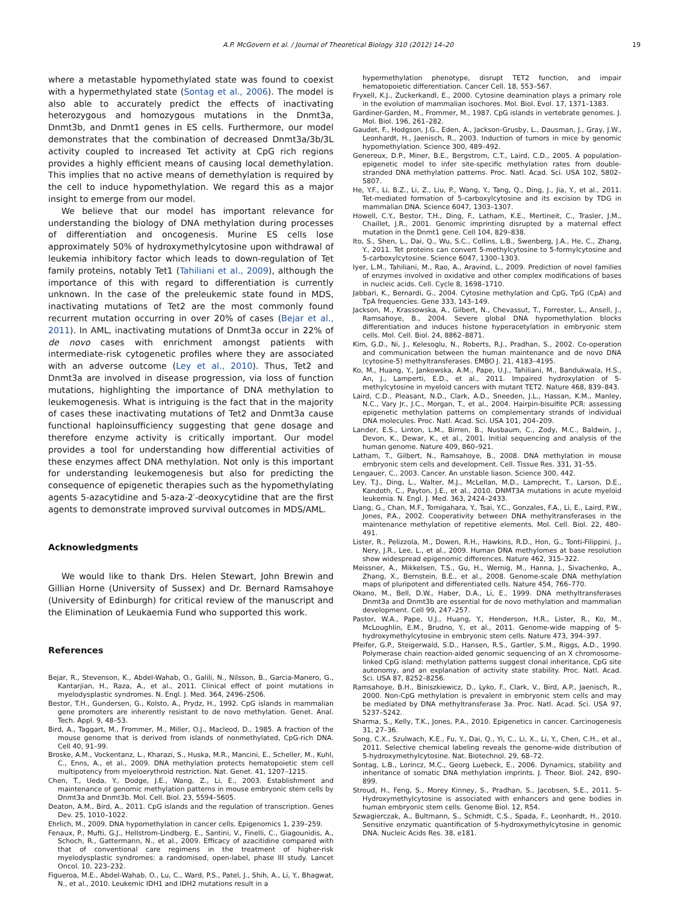A.P. McGovern et al. / Journal of Theoretical Biology 310 (2012) 14–20 19
where a metastable hypomethylated state was found to coexist with a hypermethylated state (Sontag et al., 2006). The model is also able to accurately predict the effects of inactivating heterozygous and homozygous mutations in the Dnmt3a, Dnmt3b, and Dnmt1 genes in ES cells. Furthermore, our model demonstrates that the combination of decreased Dnmt3a/3b/3L activity coupled to increased Tet activity at CpG rich regions provides a highly efficient means of causing local demethylation. This implies that no active means of demethylation is required by the cell to induce hypomethylation. We regard this as a major insight to emerge from our model.
We believe that our model has important relevance for understanding the biology of DNA methylation during processes of differentiation and oncogenesis. Murine ES cells lose approximately 50% of hydroxymethylcytosine upon withdrawal of leukemia inhibitory factor which leads to down-regulation of Tet family proteins, notably Tet1 (Tahiliani et al., 2009), although the importance of this with regard to differentiation is currently unknown. In the case of the preleukemic state found in MDS, inactivating mutations of Tet2 are the most commonly found recurrent mutation occurring in over 20% of cases (Bejar et al., 2011). In AML, inactivating mutations of Dnmt3a occur in 22% of de novo cases with enrichment amongst patients with intermediate-risk cytogenetic profiles where they are associated with an adverse outcome (Ley et al., 2010). Thus, Tet2 and Dnmt3a are involved in disease progression, via loss of function mutations, highlighting the importance of DNA methylation to leukemogenesis. What is intriguing is the fact that in the majority of cases these inactivating mutations of Tet2 and Dnmt3a cause functional haploinsufficiency suggesting that gene dosage and therefore enzyme activity is critically important. Our model provides a tool for understanding how differential activities of these enzymes affect DNA methylation. Not only is this important for understanding leukemogenesis but also for predicting the consequence of epigenetic therapies such as the hypomethylating agents 5-azacytidine and 5-aza-2′-deoxycytidine that are the first agents to demonstrate improved survival outcomes in MDS/AML.
Acknowledgments
We would like to thank Drs. Helen Stewart, John Brewin and Gillian Horne (University of Sussex) and Dr. Bernard Ramsahoye (University of Edinburgh) for critical review of the manuscript and the Elimination of Leukaemia Fund who supported this work.
References
Bejar, R., Stevenson, K., Abdel-Wahab, O., Galili, N., Nilsson, B., Garcia-Manero, G., Kantarjian, H., Raza, A., et al., 2011. Clinical effect of point mutations in myelodysplastic syndromes. N. Engl. J. Med. 364, 2496–2506.
Bestor, T.H., Gundersen, G., Kolsto, A., Prydz, H., 1992. CpG islands in mammalian gene promoters are inherently resistant to de novo methylation. Genet. Anal. Tech. Appl. 9, 48–53.
Bird, A., Taggart, M., Frommer, M., Miller, O.J., Macleod, D., 1985. A fraction of the mouse genome that is derived from islands of nonmethylated, CpG-rich DNA. Cell 40, 91–99.
Broske, A.M., Vockentanz, L., Kharazi, S., Huska, M.R., Mancini, E., Scheller, M., Kuhl, C., Enns, A., et al., 2009. DNA methylation protects hematopoietic stem cell multipotency from myeloerythroid restriction. Nat. Genet. 41, 1207–1215.
Chen, T., Ueda, Y., Dodge, J.E., Wang, Z., Li, E., 2003. Establishment and maintenance of genomic methylation patterns in mouse embryonic stem cells by Dnmt3a and Dnmt3b. Mol. Cell. Biol. 23, 5594–5605.
Deaton, A.M., Bird, A., 2011. CpG islands and the regulation of transcription. Genes Dev. 25, 1010–1022.
Ehrlich, M., 2009. DNA hypomethylation in cancer cells. Epigenomics 1, 239–259.
Fenaux, P., Mufti, G.J., Hellstrom-Lindberg, E., Santini, V., Finelli, C., Giagounidis, A., Schoch, R., Gattermann, N., et al., 2009. Efficacy of azacitidine compared with that of conventional care regimens in the treatment of higher-risk myelodysplastic syndromes: a randomised, open-label, phase III study. Lancet Oncol. 10, 223–232.
Figueroa, M.E., Abdel-Wahab, O., Lu, C., Ward, P.S., Patel, J., Shih, A., Li, Y., Bhagwat, N., et al., 2010. Leukemic IDH1 and IDH2 mutations result in a
hypermethylation phenotype, disrupt TET2 function, and impair hematopoietic differentiation. Cancer Cell. 18, 553–567.
Fryxell, K.J., Zuckerkandl, E., 2000. Cytosine deamination plays a primary role in the evolution of mammalian isochores. Mol. Biol. Evol. 17, 1371–1383.
Gardiner-Garden, M., Frommer, M., 1987. CpG islands in vertebrate genomes. J. Mol. Biol. 196, 261–282.
Gaudet, F., Hodgson, J.G., Eden, A., Jackson-Grusby, L., Dausman, J., Gray, J.W., Leonhardt, H., Jaenisch, R., 2003. Induction of tumors in mice by genomic hypomethylation. Science 300, 489–492.
Genereux, D.P., Miner, B.E., Bergstrom, C.T., Laird, C.D., 2005. A population-epigenetic model to infer site-specific methylation rates from double-stranded DNA methylation patterns. Proc. Natl. Acad. Sci. USA 102, 5802–5807.
He, Y.F., Li, B.Z., Li, Z., Liu, P., Wang, Y., Tang, Q., Ding, J., Jia, Y., et al., 2011. Tet-mediated formation of 5-carboxylcytosine and its excision by TDG in mammalian DNA. Science 6047, 1303–1307.
Howell, C.Y., Bestor, T.H., Ding, F., Latham, K.E., Mertineit, C., Trasler, J.M., Chaillet, J.R., 2001. Genomic imprinting disrupted by a maternal effect mutation in the Dnmt1 gene. Cell 104, 829–838.
Ito, S., Shen, L., Dai, Q., Wu, S.C., Collins, L.B., Swenberg, J.A., He, C., Zhang, Y., 2011. Tet proteins can convert 5-methylcytosine to 5-formylcytosine and 5-carboxylcytosine. Science 6047, 1300–1303.
Iyer, L.M., Tahiliani, M., Rao, A., Aravind, L., 2009. Prediction of novel families of enzymes involved in oxidative and other complex modifications of bases in nucleic acids. Cell. Cycle 8, 1698–1710.
Jabbari, K., Bernardi, G., 2004. Cytosine methylation and CpG, TpG (CpA) and TpA frequencies. Gene 333, 143–149.
Jackson, M., Krassowska, A., Gilbert, N., Chevassut, T., Forrester, L., Ansell, J., Ramsahoye, B., 2004. Severe global DNA hypomethylation blocks differentiation and induces histone hyperacetylation in embryonic stem cells. Mol. Cell. Biol. 24, 8862–8871.
Kim, G.D., Ni, J., Kelesoglu, N., Roberts, R.J., Pradhan, S., 2002. Co-operation and communication between the human maintenance and de novo DNA (cytosine-5) methyltransferases. EMBO J. 21, 4183–4195.
Ko, M., Huang, Y., Jankowska, A.M., Pape, U.J., Tahiliani, M., Bandukwala, H.S., An, J., Lamperti, E.D., et al., 2011. Impaired hydroxylation of 5-methylcytosine in myeloid cancers with mutant TET2. Nature 468, 839–843.
Laird, C.D., Pleasant, N.D., Clark, A.D., Sneeden, J.L., Hassan, K.M., Manley, N.C., Vary Jr., J.C., Morgan, T., et al., 2004. Hairpin-bisulfite PCR: assessing epigenetic methylation patterns on complementary strands of individual DNA molecules. Proc. Natl. Acad. Sci. USA 101, 204–209.
Lander, E.S., Linton, L.M., Birren, B., Nusbaum, C., Zody, M.C., Baldwin, J., Devon, K., Dewar, K., et al., 2001. Initial sequencing and analysis of the human genome. Nature 409, 860–921.
Latham, T., Gilbert, N., Ramsahoye, B., 2008. DNA methylation in mouse embryonic stem cells and development. Cell. Tissue Res. 331, 31–55.
Lengauer, C., 2003. Cancer. An unstable liason. Science 300, 442.
Ley, T.J., Ding, L., Walter, M.J., McLellan, M.D., Lamprecht, T., Larson, D.E., Kandoth, C., Payton, J.E., et al., 2010. DNMT3A mutations in acute myeloid leukemia. N. Engl. J. Med. 363, 2424–2433.
Liang, G., Chan, M.F., Tomigahara, Y., Tsai, Y.C., Gonzales, F.A., Li, E., Laird, P.W., Jones, P.A., 2002. Cooperativity between DNA methyltransferases in the maintenance methylation of repetitive elements. Mol. Cell. Biol. 22, 480–491.
Lister, R., Pelizzola, M., Dowen, R.H., Hawkins, R.D., Hon, G., Tonti-Filippini, J., Nery, J.R., Lee, L., et al., 2009. Human DNA methylomes at base resolution show widespread epigenomic differences. Nature 462, 315–322.
Meissner, A., Mikkelsen, T.S., Gu, H., Wernig, M., Hanna, J., Sivachenko, A., Zhang, X., Bernstein, B.E., et al., 2008. Genome-scale DNA methylation maps of pluripotent and differentiated cells. Nature 454, 766–770.
Okano, M., Bell, D.W., Haber, D.A., Li, E., 1999. DNA methyltransferases Dnmt3a and Dnmt3b are essential for de novo methylation and mammalian development. Cell 99, 247–257.
Pastor, W.A., Pape, U.J., Huang, Y., Henderson, H.R., Lister, R., Ko, M., McLoughlin, E.M., Brudno, Y., et al., 2011. Genome-wide mapping of 5-hydroxymethylcytosine in embryonic stem cells. Nature 473, 394–397.
Pfeifer, G.P., Steigerwald, S.D., Hansen, R.S., Gartler, S.M., Riggs, A.D., 1990. Polymerase chain reaction-aided genomic sequencing of an X chromosome-linked CpG island: methylation patterns suggest clonal inheritance, CpG site autonomy, and an explanation of activity state stability. Proc. Natl. Acad. Sci. USA 87, 8252–8256.
Ramsahoye, B.H., Biniszkiewicz, D., Lyko, F., Clark, V., Bird, A.P., Jaenisch, R., 2000. Non-CpG methylation is prevalent in embryonic stem cells and may be mediated by DNA methyltransferase 3a. Proc. Natl. Acad. Sci. USA 97, 5237–5242.
Sharma, S., Kelly, T.K., Jones, P.A., 2010. Epigenetics in cancer. Carcinogenesis 31, 27–36.
Song, C.X., Szulwach, K.E., Fu, Y., Dai, Q., Yi, C., Li, X., Li, Y., Chen, C.H., et al., 2011. Selective chemical labeling reveals the genome-wide distribution of 5-hydroxymethylcytosine. Nat. Biotechnol. 29, 68–72.
Sontag, L.B., Lorincz, M.C., Georg Luebeck, E., 2006. Dynamics, stability and inheritance of somatic DNA methylation imprints. J. Theor. Biol. 242, 890–899.
Stroud, H., Feng, S., Morey Kinney, S., Pradhan, S., Jacobsen, S.E., 2011. 5-Hydroxymethylcytosine is associated with enhancers and gene bodies in human embryonic stem cells. Genome Biol. 12, R54.
Szwagierczak, A., Bultmann, S., Schmidt, C.S., Spada, F., Leonhardt, H., 2010. Sensitive enzymatic quantification of 5-hydroxymethylcytosine in genomic DNA. Nucleic Acids Res. 38, e181.